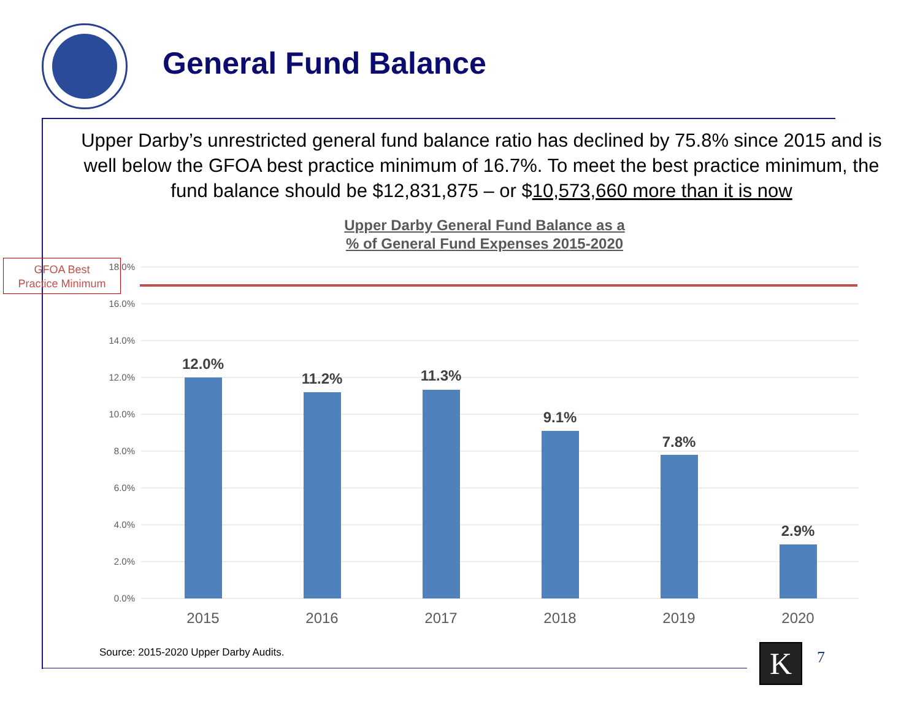General Fund Balance
Upper Darby’s unrestricted general fund balance ratio has declined by 75.8% since 2015 and is well below the GFOA best practice minimum of 16.7%. To meet the best practice minimum, the fund balance should be $12,831,875 – or $10,573,660 more than it is now
Upper Darby General Fund Balance as a
% of General Fund Expenses 2015-2020
18.0%
16.0%
14.0%
12.0%
10.0%
8.0%
6.0%
4.0%
2.0%
0.0%
12.0%
11.2%
11.3%
9.1%
7.8%
2.9%
2015
2016
2017
2018
2019
2020
GFOA Best
Practice Minimum
Source: 2015-2020 Upper Darby Audits.
K 7